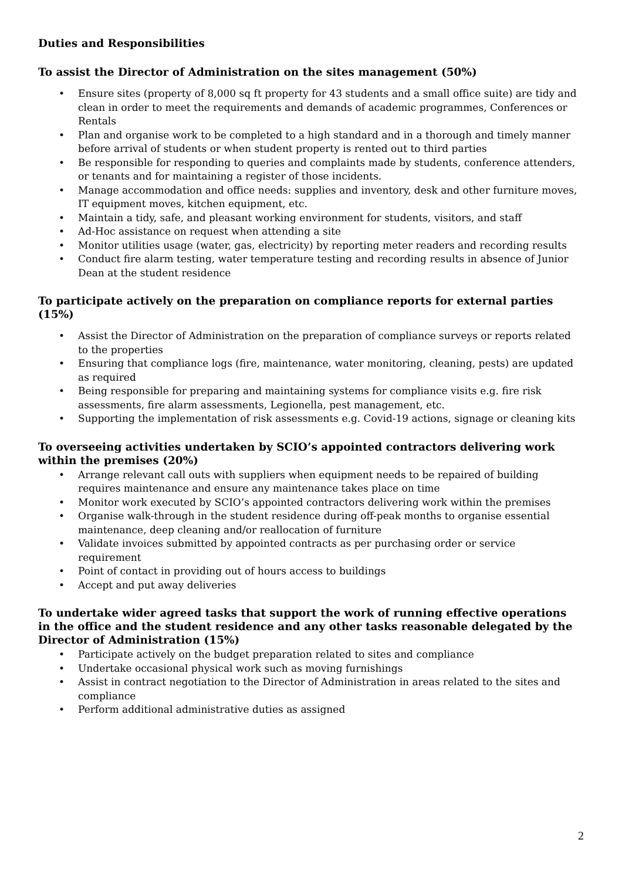Duties and Responsibilities
To assist the Director of Administration on the sites management (50%)
• Ensure sites (property of 8,000 sq ft property for 43 students and a small office suite) are tidy and clean in order to meet the requirements and demands of academic programmes, Conferences or Rentals
• Plan and organise work to be completed to a high standard and in a thorough and timely manner before arrival of students or when student property is rented out to third parties
• Be responsible for responding to queries and complaints made by students, conference attenders, or tenants and for maintaining a register of those incidents.
• Manage accommodation and office needs: supplies and inventory, desk and other furniture moves, IT equipment moves, kitchen equipment, etc.
• Maintain a tidy, safe, and pleasant working environment for students, visitors, and staff
• Ad-Hoc assistance on request when attending a site
• Monitor utilities usage (water, gas, electricity) by reporting meter readers and recording results
• Conduct fire alarm testing, water temperature testing and recording results in absence of Junior Dean at the student residence
To participate actively on the preparation on compliance reports for external parties (15%)
• Assist the Director of Administration on the preparation of compliance surveys or reports related to the properties
• Ensuring that compliance logs (fire, maintenance, water monitoring, cleaning, pests) are updated as required
• Being responsible for preparing and maintaining systems for compliance visits e.g. fire risk assessments, fire alarm assessments, Legionella, pest management, etc.
• Supporting the implementation of risk assessments e.g. Covid-19 actions, signage or cleaning kits
To overseeing activities undertaken by SCIO’s appointed contractors delivering work within the premises (20%)
• Arrange relevant call outs with suppliers when equipment needs to be repaired of building requires maintenance and ensure any maintenance takes place on time
• Monitor work executed by SCIO’s appointed contractors delivering work within the premises
• Organise walk-through in the student residence during off-peak months to organise essential maintenance, deep cleaning and/or reallocation of furniture
• Validate invoices submitted by appointed contracts as per purchasing order or service requirement
• Point of contact in providing out of hours access to buildings
• Accept and put away deliveries
To undertake wider agreed tasks that support the work of running effective operations in the office and the student residence and any other tasks reasonable delegated by the Director of Administration (15%)
• Participate actively on the budget preparation related to sites and compliance
• Undertake occasional physical work such as moving furnishings
• Assist in contract negotiation to the Director of Administration in areas related to the sites and compliance
• Perform additional administrative duties as assigned
2